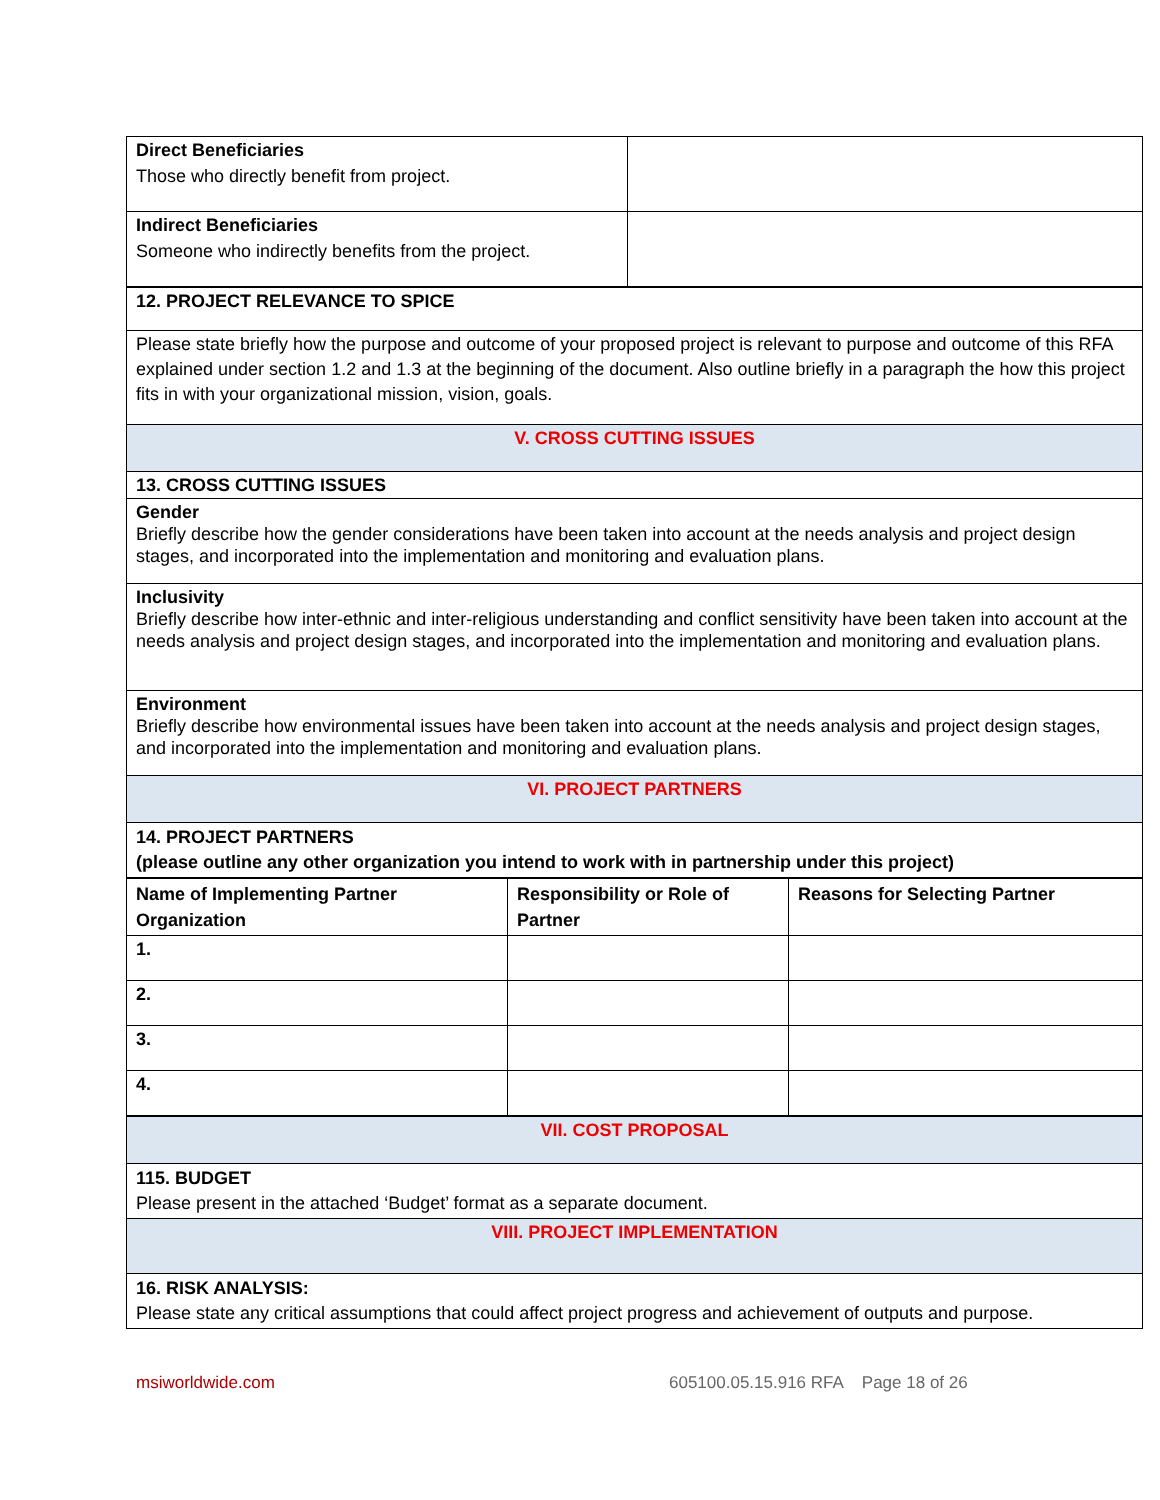| Direct Beneficiaries Those who directly benefit from project. | |
| Indirect Beneficiaries Someone who indirectly benefits from the project. | |
| 12. PROJECT RELEVANCE TO SPICE |
| Please state briefly how the purpose and outcome of your proposed project is relevant to purpose and outcome of this RFA explained under section 1.2 and 1.3 at the beginning of the document. Also outline briefly in a paragraph the how this project fits in with your organizational mission, vision, goals. |
| V. CROSS CUTTING ISSUES |
| 13. CROSS CUTTING ISSUES |
| Gender Briefly describe how the gender considerations have been taken into account at the needs analysis and project design stages, and incorporated into the implementation and monitoring and evaluation plans. |
| Inclusivity Briefly describe how inter-ethnic and inter-religious understanding and conflict sensitivity have been taken into account at the needs analysis and project design stages, and incorporated into the implementation and monitoring and evaluation plans. |
| Environment Briefly describe how environmental issues have been taken into account at the needs analysis and project design stages, and incorporated into the implementation and monitoring and evaluation plans. |
| VI. PROJECT PARTNERS |
| 14. PROJECT PARTNERS (please outline any other organization you intend to work with in partnership under this project) |
| Name of Implementing Partner Organization | Responsibility or Role of Partner | Reasons for Selecting Partner |
| --- | --- | --- |
| 1. | | |
| 2. | | |
| 3. | | |
| 4. | | |
| VII. COST PROPOSAL |
| 115. BUDGET Please present in the attached ‘Budget’ format as a separate document. |
| VIII. PROJECT IMPLEMENTATION |
| 16. RISK ANALYSIS: Please state any critical assumptions that could affect project progress and achievement of outputs and purpose. |
msiworldwide.com 605100.05.15.916 RFA Page 18 of 26